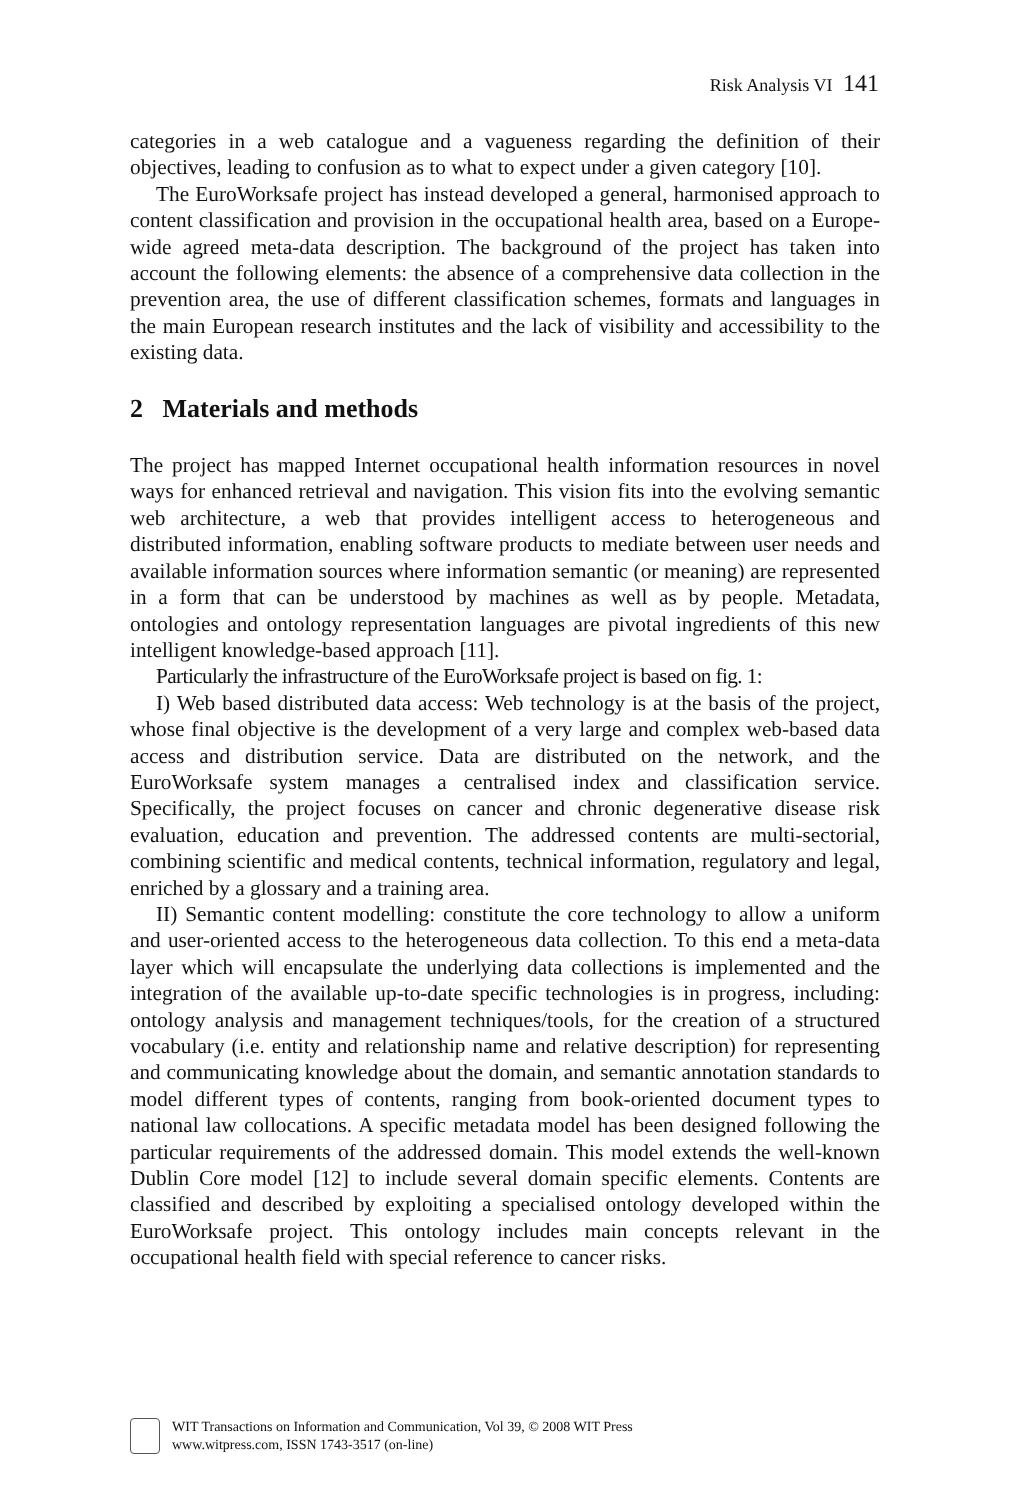Risk Analysis VI 141
categories in a web catalogue and a vagueness regarding the definition of their objectives, leading to confusion as to what to expect under a given category [10].
The EuroWorksafe project has instead developed a general, harmonised approach to content classification and provision in the occupational health area, based on a Europe-wide agreed meta-data description. The background of the project has taken into account the following elements: the absence of a comprehensive data collection in the prevention area, the use of different classification schemes, formats and languages in the main European research institutes and the lack of visibility and accessibility to the existing data.
2 Materials and methods
The project has mapped Internet occupational health information resources in novel ways for enhanced retrieval and navigation. This vision fits into the evolving semantic web architecture, a web that provides intelligent access to heterogeneous and distributed information, enabling software products to mediate between user needs and available information sources where information semantic (or meaning) are represented in a form that can be understood by machines as well as by people. Metadata, ontologies and ontology representation languages are pivotal ingredients of this new intelligent knowledge-based approach [11].
Particularly the infrastructure of the EuroWorksafe project is based on fig. 1:
I) Web based distributed data access: Web technology is at the basis of the project, whose final objective is the development of a very large and complex web-based data access and distribution service. Data are distributed on the network, and the EuroWorksafe system manages a centralised index and classification service. Specifically, the project focuses on cancer and chronic degenerative disease risk evaluation, education and prevention. The addressed contents are multi-sectorial, combining scientific and medical contents, technical information, regulatory and legal, enriched by a glossary and a training area.
II) Semantic content modelling: constitute the core technology to allow a uniform and user-oriented access to the heterogeneous data collection. To this end a meta-data layer which will encapsulate the underlying data collections is implemented and the integration of the available up-to-date specific technologies is in progress, including: ontology analysis and management techniques/tools, for the creation of a structured vocabulary (i.e. entity and relationship name and relative description) for representing and communicating knowledge about the domain, and semantic annotation standards to model different types of contents, ranging from book-oriented document types to national law collocations. A specific metadata model has been designed following the particular requirements of the addressed domain. This model extends the well-known Dublin Core model [12] to include several domain specific elements. Contents are classified and described by exploiting a specialised ontology developed within the EuroWorksafe project. This ontology includes main concepts relevant in the occupational health field with special reference to cancer risks.
WIT Transactions on Information and Communication, Vol 39, © 2008 WIT Press
www.witpress.com, ISSN 1743-3517 (on-line)